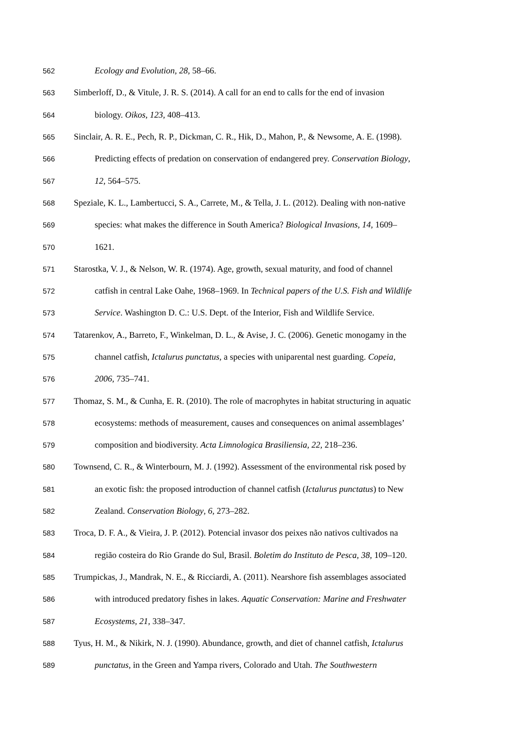562 Ecology and Evolution, 28, 58–66.
563 Simberloff, D., & Vitule, J. R. S. (2014). A call for an end to calls for the end of invasion
564 biology. Oikos, 123, 408–413.
565 Sinclair, A. R. E., Pech, R. P., Dickman, C. R., Hik, D., Mahon, P., & Newsome, A. E. (1998).
566 Predicting effects of predation on conservation of endangered prey. Conservation Biology,
567 12, 564–575.
568 Speziale, K. L., Lambertucci, S. A., Carrete, M., & Tella, J. L. (2012). Dealing with non-native
569 species: what makes the difference in South America? Biological Invasions, 14, 1609–
570 1621.
571 Starostka, V. J., & Nelson, W. R. (1974). Age, growth, sexual maturity, and food of channel
572 catfish in central Lake Oahe, 1968–1969. In Technical papers of the U.S. Fish and Wildlife
573 Service. Washington D. C.: U.S. Dept. of the Interior, Fish and Wildlife Service.
574 Tatarenkov, A., Barreto, F., Winkelman, D. L., & Avise, J. C. (2006). Genetic monogamy in the
575 channel catfish, Ictalurus punctatus, a species with uniparental nest guarding. Copeia,
576 2006, 735–741.
577 Thomaz, S. M., & Cunha, E. R. (2010). The role of macrophytes in habitat structuring in aquatic
578 ecosystems: methods of measurement, causes and consequences on animal assemblages’
579 composition and biodiversity. Acta Limnologica Brasiliensia, 22, 218–236.
580 Townsend, C. R., & Winterbourn, M. J. (1992). Assessment of the environmental risk posed by
581 an exotic fish: the proposed introduction of channel catfish (Ictalurus punctatus) to New
582 Zealand. Conservation Biology, 6, 273–282.
583 Troca, D. F. A., & Vieira, J. P. (2012). Potencial invasor dos peixes não nativos cultivados na
584 região costeira do Rio Grande do Sul, Brasil. Boletim do Instituto de Pesca, 38, 109–120.
585 Trumpickas, J., Mandrak, N. E., & Ricciardi, A. (2011). Nearshore fish assemblages associated
586 with introduced predatory fishes in lakes. Aquatic Conservation: Marine and Freshwater
587 Ecosystems, 21, 338–347.
588 Tyus, H. M., & Nikirk, N. J. (1990). Abundance, growth, and diet of channel catfish, Ictalurus
589 punctatus, in the Green and Yampa rivers, Colorado and Utah. The Southwestern